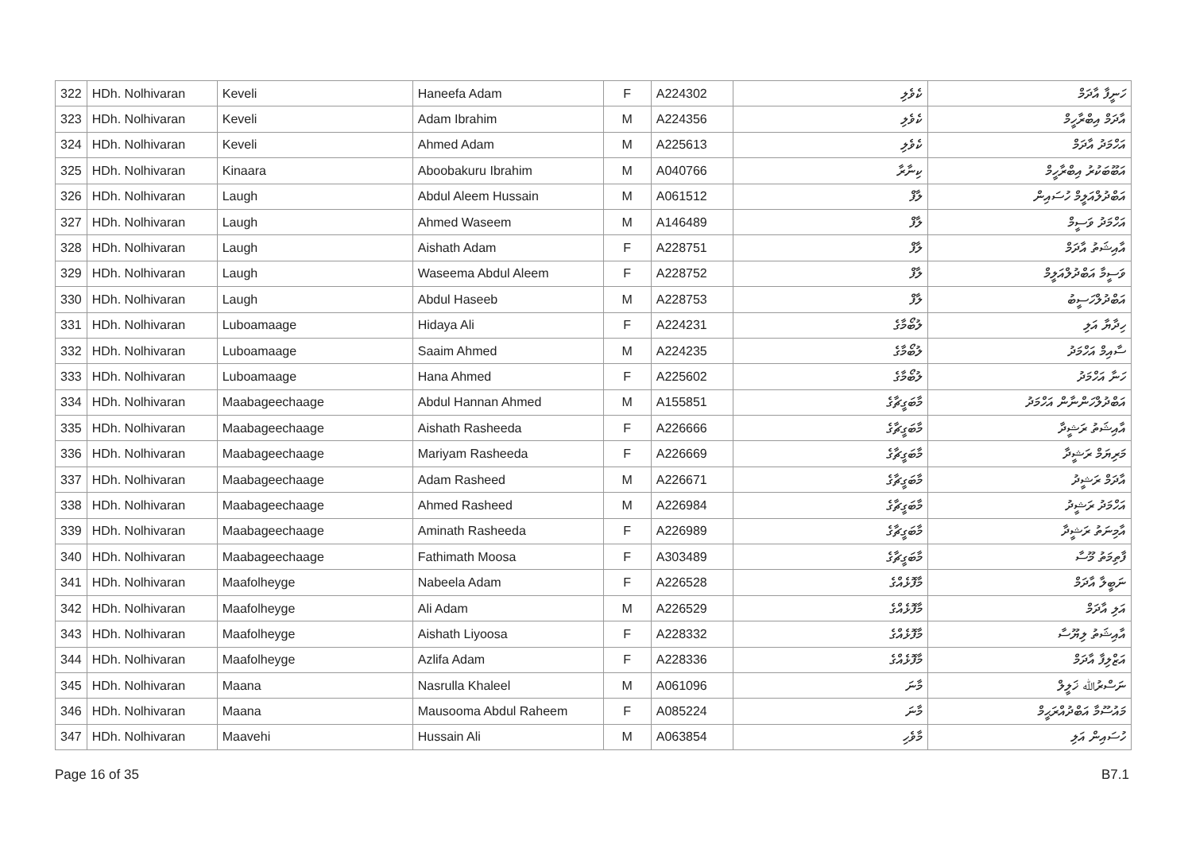| 322 | HDh. Nolhivaran | Keveli | Haneefa Adam | F | A224302 | ކެވެލި | ހަނީފާ އާދަމް |
| 323 | HDh. Nolhivaran | Keveli | Adam Ibrahim | M | A224356 | ކެވެލި | އާދަމް އިބްރާހީމް |
| 324 | HDh. Nolhivaran | Keveli | Ahmed Adam | M | A225613 | ކެވެލި | އަހްމަދު އާދަމް |
| 325 | HDh. Nolhivaran | Kinaara | Aboobakuru Ibrahim | M | A040766 | ކިނާރާ | އަބޫބަކުރު އިބްރާހީމް |
| 326 | HDh. Nolhivaran | Laugh | Abdul Aleem Hussain | M | A061512 | ލާފް | އަބްދުލްއަލީމް ހުސައިން |
| 327 | HDh. Nolhivaran | Laugh | Ahmed Waseem | M | A146489 | ލާފް | އަހްމަދު ވަސީމް |
| 328 | HDh. Nolhivaran | Laugh | Aishath Adam | F | A228751 | ލާފް | އާއިޝަތު އާދަމް |
| 329 | HDh. Nolhivaran | Laugh | Waseema Abdul Aleem | F | A228752 | ލާފް | ވަސީމާ އަބްދުލްއަލީމް |
| 330 | HDh. Nolhivaran | Laugh | Abdul Haseeb | M | A228753 | ލާފް | އަބްދުލްހަސީބު |
| 331 | HDh. Nolhivaran | Luboamaage | Hidaya Ali | F | A224231 | ލުބޯމާގެ | ހިދާޔާ އަލި |
| 332 | HDh. Nolhivaran | Luboamaage | Saaim Ahmed | M | A224235 | ލުބޯމާގެ | ސާއިމް އަހްމަދު |
| 333 | HDh. Nolhivaran | Luboamaage | Hana Ahmed | F | A225602 | ލުބޯމާގެ | ހަނާ އަހްމަދު |
| 334 | HDh. Nolhivaran | Maabageechaage | Abdul Hannan Ahmed | M | A155851 | މާބަގީޗާގެ | އަބްދުލްހަންނާން އަހްމަދު |
| 335 | HDh. Nolhivaran | Maabageechaage | Aishath Rasheeda | F | A226666 | މާބަގީޗާގެ | އާއިޝަތު ރަޝީދާ |
| 336 | HDh. Nolhivaran | Maabageechaage | Mariyam Rasheeda | F | A226669 | މާބަގީޗާގެ | މަރިޔަމް ރަޝީދާ |
| 337 | HDh. Nolhivaran | Maabageechaage | Adam Rasheed | M | A226671 | މާބަގީޗާގެ | އާދަމް ރަޝީދު |
| 338 | HDh. Nolhivaran | Maabageechaage | Ahmed Rasheed | M | A226984 | މާބަގީޗާގެ | އަހްމަދު ރަޝީދު |
| 339 | HDh. Nolhivaran | Maabageechaage | Aminath Rasheeda | F | A226989 | މާބަގީޗާގެ | އާމިނަތު ރަޝީދާ |
| 340 | HDh. Nolhivaran | Maabageechaage | Fathimath Moosa | F | A303489 | މާބަގީޗާގެ | ފާތިމަތު މޫސާ |
| 341 | HDh. Nolhivaran | Maafolheyge | Nabeela Adam | F | A226528 | މާފޮޅެއްގެ | ނަބީލާ އާދަމް |
| 342 | HDh. Nolhivaran | Maafolheyge | Ali Adam | M | A226529 | މާފޮޅެއްގެ | އަލި އާދަމް |
| 343 | HDh. Nolhivaran | Maafolheyge | Aishath Liyoosa | F | A228332 | މާފޮޅެއްގެ | އާއިޝަތު ލިޔޫސާ |
| 344 | HDh. Nolhivaran | Maafolheyge | Azlifa Adam | F | A228336 | މާފޮޅެއްގެ | އަޒްލިފާ އާދަމް |
| 345 | HDh. Nolhivaran | Maana | Nasrulla Khaleel | M | A061096 | މާނަ | ނަސްރުﷲ ޚަލީލް |
| 346 | HDh. Nolhivaran | Maana | Mausooma Abdul Raheem | F | A085224 | މާނަ | މައުސޫމާ އަބްދުއްރަޙީމް |
| 347 | HDh. Nolhivaran | Maavehi | Hussain Ali | M | A063854 | މާވެހި | ހުސައިން އަލި |
Page 16 of 35 B7.1